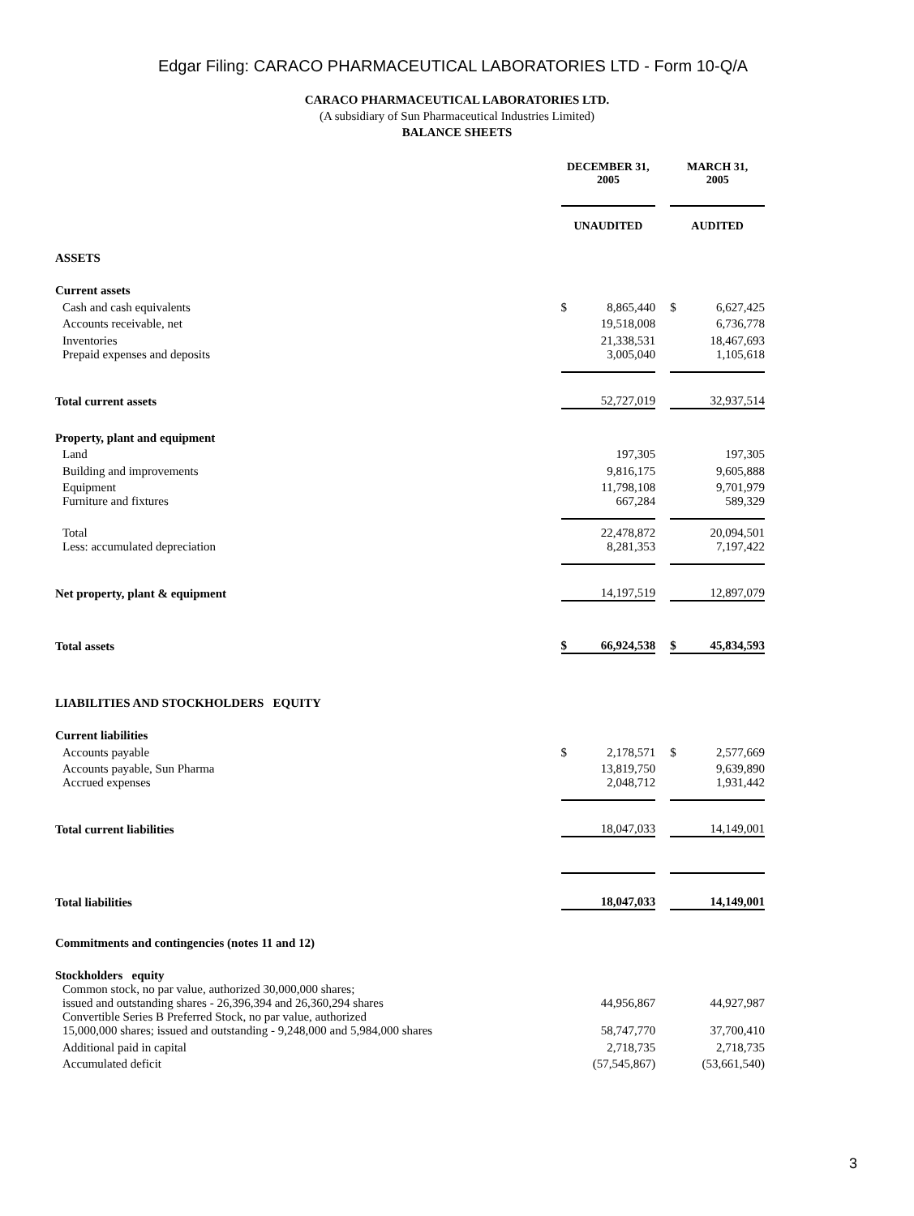Edgar Filing: CARACO PHARMACEUTICAL LABORATORIES LTD - Form 10-Q/A
CARACO PHARMACEUTICAL LABORATORIES LTD.
(A subsidiary of Sun Pharmaceutical Industries Limited)
BALANCE SHEETS
| | DECEMBER 31, 2005 | | | MARCH 31, 2005 | |
| | UNAUDITED | | | AUDITED | |
| ASSETS | | | | | |
| Current assets | | | | | |
| Cash and cash equivalents | $ | 8,865,440 | | $ | 6,627,425 |
| Accounts receivable, net | | 19,518,008 | | | 6,736,778 |
| Inventories | | 21,338,531 | | | 18,467,693 |
| Prepaid expenses and deposits | | 3,005,040 | | | 1,105,618 |
| Total current assets | | 52,727,019 | | | 32,937,514 |
| Property, plant and equipment | | | | | |
| Land | | 197,305 | | | 197,305 |
| Building and improvements | | 9,816,175 | | | 9,605,888 |
| Equipment | | 11,798,108 | | | 9,701,979 |
| Furniture and fixtures | | 667,284 | | | 589,329 |
| Total | | 22,478,872 | | | 20,094,501 |
| Less: accumulated depreciation | | 8,281,353 | | | 7,197,422 |
| Net property, plant & equipment | | 14,197,519 | | | 12,897,079 |
| Total assets | $ | 66,924,538 | | $ | 45,834,593 |
| LIABILITIES AND STOCKHOLDERS EQUITY | | | | | |
| Current liabilities | | | | | |
| Accounts payable | $ | 2,178,571 | | $ | 2,577,669 |
| Accounts payable, Sun Pharma | | 13,819,750 | | | 9,639,890 |
| Accrued expenses | | 2,048,712 | | | 1,931,442 |
| Total current liabilities | | 18,047,033 | | | 14,149,001 |
| Total liabilities | | 18,047,033 | | | 14,149,001 |
| Commitments and contingencies (notes 11 and 12) | | | | | |
| Stockholders equity | | | | | |
| Common stock, no par value, authorized 30,000,000 shares; issued and outstanding shares - 26,396,394 and 26,360,294 shares | | 44,956,867 | | | 44,927,987 |
| Convertible Series B Preferred Stock, no par value, authorized 15,000,000 shares; issued and outstanding - 9,248,000 and 5,984,000 shares | | 58,747,770 | | | 37,700,410 |
| Additional paid in capital | | 2,718,735 | | | 2,718,735 |
| Accumulated deficit | | (57,545,867) | | | (53,661,540) |
3